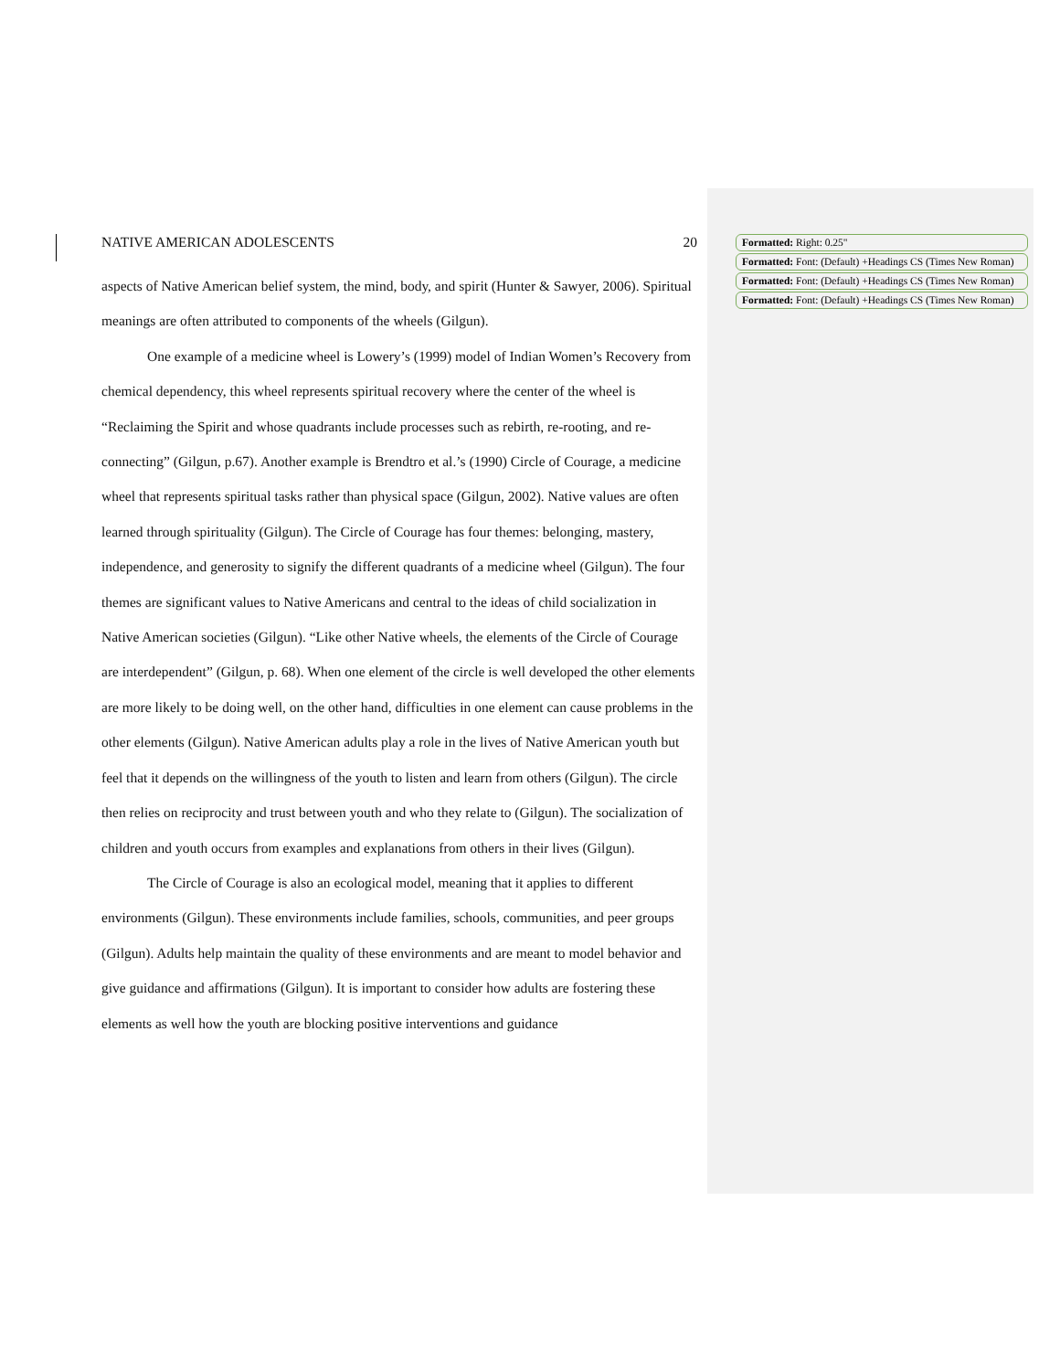NATIVE AMERICAN ADOLESCENTS 20
aspects of Native American belief system, the mind, body, and spirit (Hunter & Sawyer, 2006). Spiritual meanings are often attributed to components of the wheels (Gilgun).
One example of a medicine wheel is Lowery’s (1999) model of Indian Women’s Recovery from chemical dependency, this wheel represents spiritual recovery where the center of the wheel is “Reclaiming the Spirit and whose quadrants include processes such as rebirth, re-rooting, and re-connecting” (Gilgun, p.67). Another example is Brendtro et al.’s (1990) Circle of Courage, a medicine wheel that represents spiritual tasks rather than physical space (Gilgun, 2002). Native values are often learned through spirituality (Gilgun). The Circle of Courage has four themes: belonging, mastery, independence, and generosity to signify the different quadrants of a medicine wheel (Gilgun). The four themes are significant values to Native Americans and central to the ideas of child socialization in Native American societies (Gilgun). “Like other Native wheels, the elements of the Circle of Courage are interdependent” (Gilgun, p. 68). When one element of the circle is well developed the other elements are more likely to be doing well, on the other hand, difficulties in one element can cause problems in the other elements (Gilgun). Native American adults play a role in the lives of Native American youth but feel that it depends on the willingness of the youth to listen and learn from others (Gilgun). The circle then relies on reciprocity and trust between youth and who they relate to (Gilgun). The socialization of children and youth occurs from examples and explanations from others in their lives (Gilgun).
The Circle of Courage is also an ecological model, meaning that it applies to different environments (Gilgun). These environments include families, schools, communities, and peer groups (Gilgun). Adults help maintain the quality of these environments and are meant to model behavior and give guidance and affirmations (Gilgun). It is important to consider how adults are fostering these elements as well how the youth are blocking positive interventions and guidance
Formatted: Right: 0.25"
Formatted: Font: (Default) +Headings CS (Times New Roman)
Formatted: Font: (Default) +Headings CS (Times New Roman)
Formatted: Font: (Default) +Headings CS (Times New Roman)